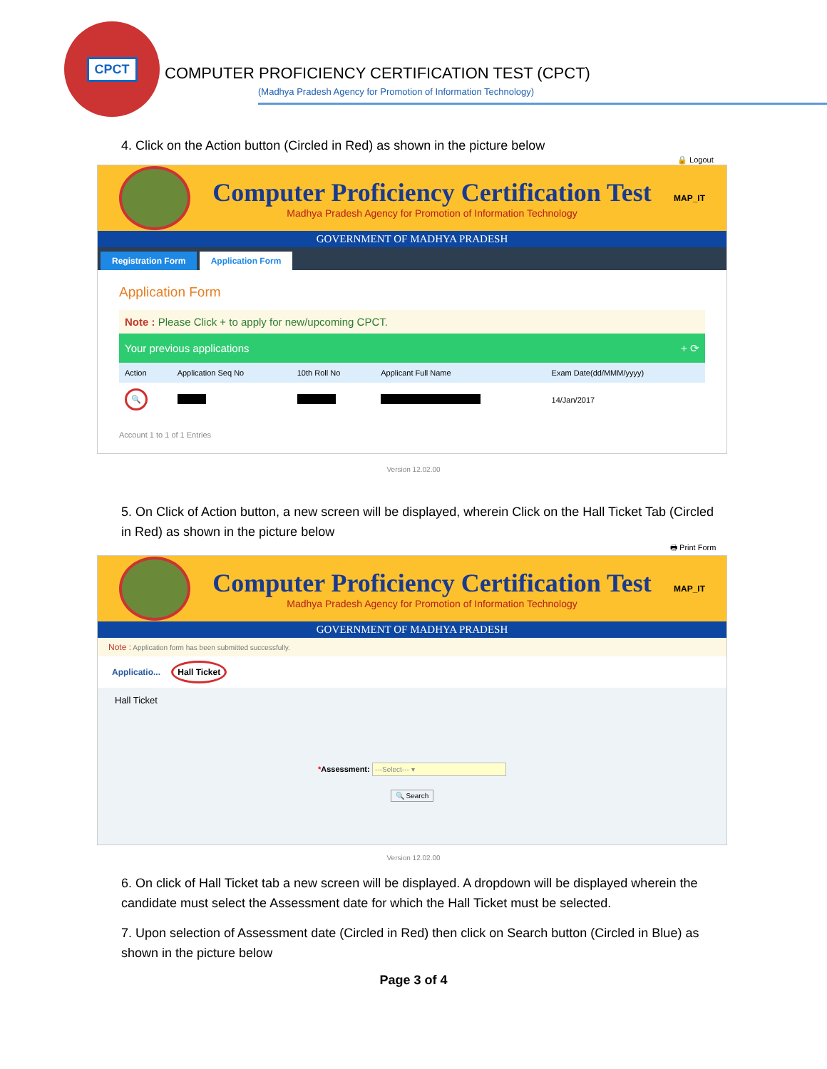CPCT
COMPUTER PROFICIENCY CERTIFICATION TEST (CPCT)
(Madhya Pradesh Agency for Promotion of Information Technology)
4. Click on the Action button (Circled in Red) as shown in the picture below
🔒 Logout
Computer Proficiency Certification Test
Madhya Pradesh Agency for Promotion of Information Technology
MAP_IT
GOVERNMENT OF MADHYA PRADESH
Registration Form Application Form
Application Form
Note : Please Click + to apply for new/upcoming CPCT.
Your previous applications + ⟳
| Action | Application Seq No | 10th Roll No | Applicant Full Name | Exam Date(dd/MMM/yyyy) |
| --- | --- | --- | --- | --- |
| 🔍 | | | | 14/Jan/2017 |
Account 1 to 1 of 1 Entries
Version 12.02.00
5. On Click of Action button, a new screen will be displayed, wherein Click on the Hall Ticket Tab (Circled in Red) as shown in the picture below
🖶 Print Form
Computer Proficiency Certification Test
Madhya Pradesh Agency for Promotion of Information Technology
MAP_IT
GOVERNMENT OF MADHYA PRADESH
Note : Application form has been submitted successfully.
Applicatio... Hall Ticket
Hall Ticket
*Assessment: ---Select--- ▾
🔍 Search
Version 12.02.00
6. On click of Hall Ticket tab a new screen will be displayed. A dropdown will be displayed wherein the candidate must select the Assessment date for which the Hall Ticket must be selected.
7. Upon selection of Assessment date (Circled in Red) then click on Search button (Circled in Blue) as shown in the picture below
Page 3 of 4